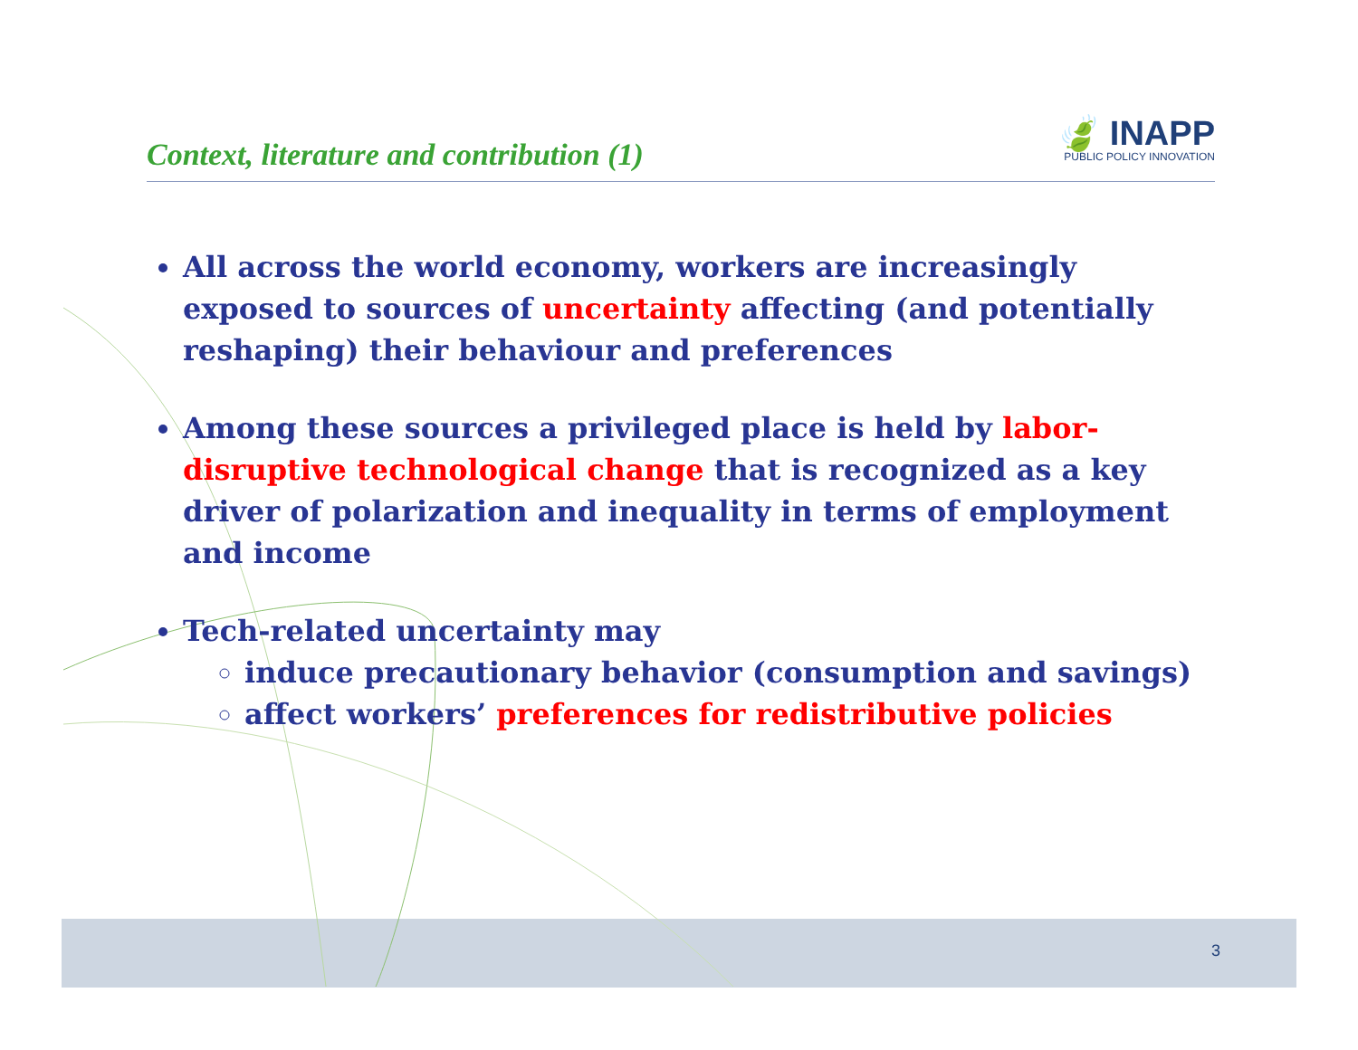Context, literature and contribution (1)
🍃 INAPP
PUBLIC POLICY INNOVATION
All across the world economy, workers are increasingly exposed to sources of uncertainty affecting (and potentially reshaping) their behaviour and preferences
Among these sources a privileged place is held by labor-disruptive technological change that is recognized as a key driver of polarization and inequality in terms of employment and income
Tech-related uncertainty may
induce precautionary behavior (consumption and savings)
affect workers’ preferences for redistributive policies
3